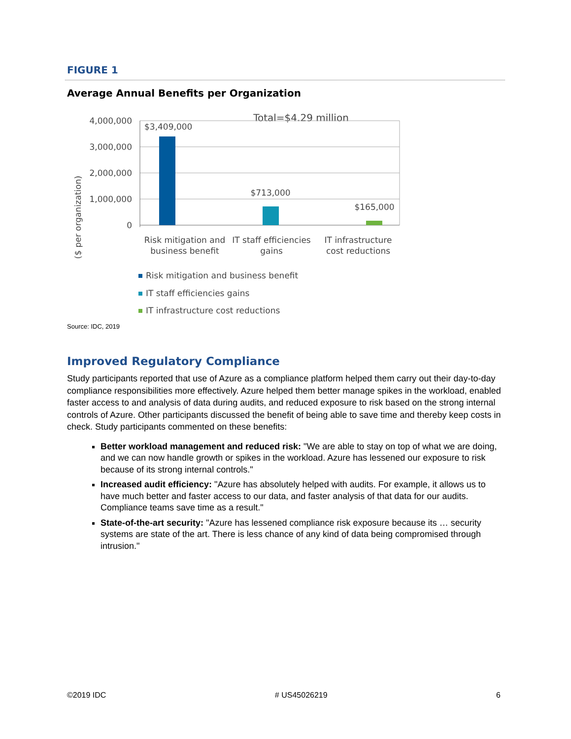FIGURE 1
Average Annual Benefits per Organization
Total=$4.29 million
($ per organization)
4,000,000
3,000,000
2,000,000
1,000,000
0
$3,409,000
$713,000
$165,000
Risk mitigation and
business benefit
IT staff efficiencies
gains
IT infrastructure
cost reductions
Risk mitigation and business benefit
IT staff efficiencies gains
IT infrastructure cost reductions
Source: IDC, 2019
Improved Regulatory Compliance
Study participants reported that use of Azure as a compliance platform helped them carry out their day-to-day compliance responsibilities more effectively. Azure helped them better manage spikes in the workload, enabled faster access to and analysis of data during audits, and reduced exposure to risk based on the strong internal controls of Azure. Other participants discussed the benefit of being able to save time and thereby keep costs in check. Study participants commented on these benefits:
Better workload management and reduced risk: "We are able to stay on top of what we are doing, and we can now handle growth or spikes in the workload. Azure has lessened our exposure to risk because of its strong internal controls."
Increased audit efficiency: "Azure has absolutely helped with audits. For example, it allows us to have much better and faster access to our data, and faster analysis of that data for our audits. Compliance teams save time as a result."
State-of-the-art security: "Azure has lessened compliance risk exposure because its … security systems are state of the art. There is less chance of any kind of data being compromised through intrusion."
©2019 IDC # US45026219 6